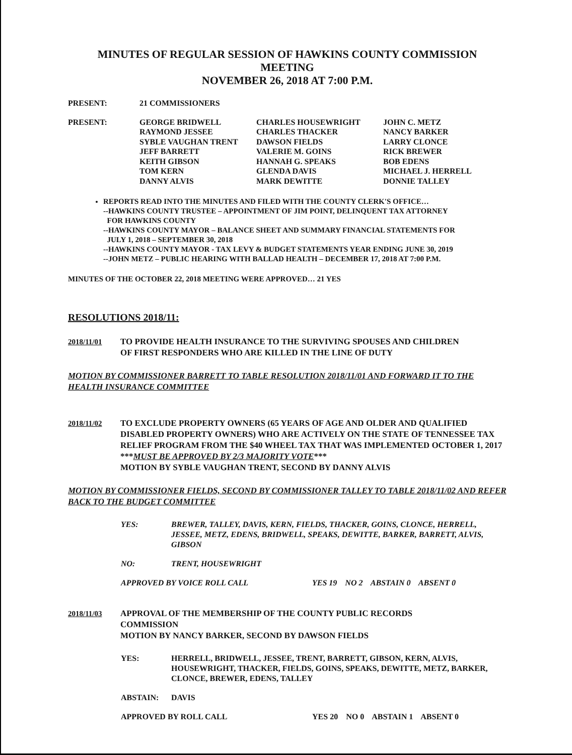MINUTES OF REGULAR SESSION OF HAWKINS COUNTY COMMISSION
MEETING
NOVEMBER 26, 2018 AT 7:00 P.M.
| PRESENT: | 21 COMMISSIONERS |
| PRESENT: | GEORGE BRIDWELL RAYMOND JESSEE SYBLE VAUGHAN TRENT JEFF BARRETT KEITH GIBSON TOM KERN DANNY ALVIS | CHARLES HOUSEWRIGHT CHARLES THACKER DAWSON FIELDS VALERIE M. GOINS HANNAH G. SPEAKS GLENDA DAVIS MARK DEWITTE | JOHN C. METZ NANCY BARKER LARRY CLONCE RICK BREWER BOB EDENS MICHAEL J. HERRELL DONNIE TALLEY |
REPORTS READ INTO THE MINUTES AND FILED WITH THE COUNTY CLERK'S OFFICE…
--HAWKINS COUNTY TRUSTEE – APPOINTMENT OF JIM POINT, DELINQUENT TAX ATTORNEY
FOR HAWKINS COUNTY
--HAWKINS COUNTY MAYOR – BALANCE SHEET AND SUMMARY FINANCIAL STATEMENTS FOR
JULY 1, 2018 – SEPTEMBER 30, 2018
--HAWKINS COUNTY MAYOR - TAX LEVY & BUDGET STATEMENTS YEAR ENDING JUNE 30, 2019
--JOHN METZ – PUBLIC HEARING WITH BALLAD HEALTH – DECEMBER 17, 2018 AT 7:00 P.M.
MINUTES OF THE OCTOBER 22, 2018 MEETING WERE APPROVED… 21 YES
RESOLUTIONS 2018/11:
2018/11/01 TO PROVIDE HEALTH INSURANCE TO THE SURVIVING SPOUSES AND CHILDREN
OF FIRST RESPONDERS WHO ARE KILLED IN THE LINE OF DUTY
MOTION BY COMMISSIONER BARRETT TO TABLE RESOLUTION 2018/11/01 AND FORWARD IT TO THE HEALTH INSURANCE COMMITTEE
2018/11/02 TO EXCLUDE PROPERTY OWNERS (65 YEARS OF AGE AND OLDER AND QUALIFIED DISABLED PROPERTY OWNERS) WHO ARE ACTIVELY ON THE STATE OF TENNESSEE TAX RELIEF PROGRAM FROM THE $40 WHEEL TAX THAT WAS IMPLEMENTED OCTOBER 1, 2017 ***MUST BE APPROVED BY 2/3 MAJORITY VOTE***
MOTION BY SYBLE VAUGHAN TRENT, SECOND BY DANNY ALVIS
MOTION BY COMMISSIONER FIELDS, SECOND BY COMMISSIONER TALLEY TO TABLE 2018/11/02 AND REFER BACK TO THE BUDGET COMMITTEE
YES: BREWER, TALLEY, DAVIS, KERN, FIELDS, THACKER, GOINS, CLONCE, HERRELL, JESSEE, METZ, EDENS, BRIDWELL, SPEAKS, DEWITTE, BARKER, BARRETT, ALVIS, GIBSON
NO: TRENT, HOUSEWRIGHT
APPROVED BY VOICE ROLL CALL YES 19 NO 2 ABSTAIN 0 ABSENT 0
2018/11/03 APPROVAL OF THE MEMBERSHIP OF THE COUNTY PUBLIC RECORDS
COMMISSION
MOTION BY NANCY BARKER, SECOND BY DAWSON FIELDS
YES: HERRELL, BRIDWELL, JESSEE, TRENT, BARRETT, GIBSON, KERN, ALVIS, HOUSEWRIGHT, THACKER, FIELDS, GOINS, SPEAKS, DEWITTE, METZ, BARKER, CLONCE, BREWER, EDENS, TALLEY
ABSTAIN: DAVIS
APPROVED BY ROLL CALL YES 20 NO 0 ABSTAIN 1 ABSENT 0